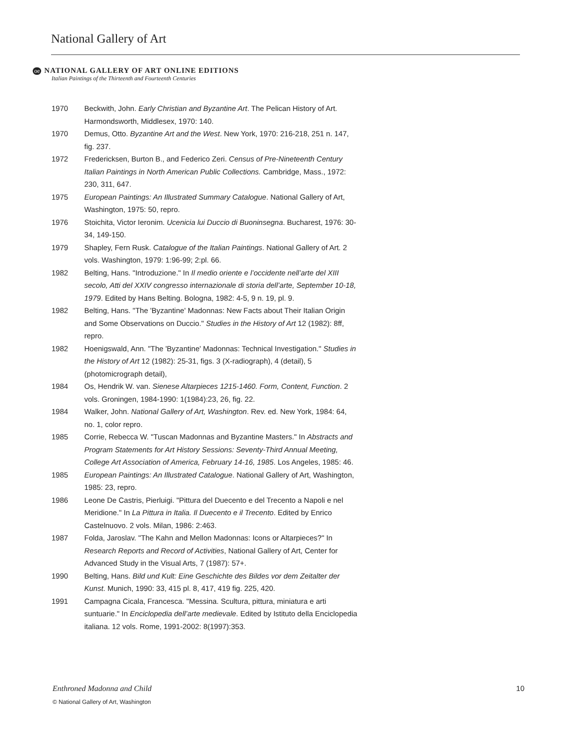National Gallery of Art
oe NATIONAL GALLERY OF ART ONLINE EDITIONS
Italian Paintings of the Thirteenth and Fourteenth Centuries
1970 Beckwith, John. Early Christian and Byzantine Art. The Pelican History of Art. Harmondsworth, Middlesex, 1970: 140.
1970 Demus, Otto. Byzantine Art and the West. New York, 1970: 216-218, 251 n. 147, fig. 237.
1972 Fredericksen, Burton B., and Federico Zeri. Census of Pre-Nineteenth Century Italian Paintings in North American Public Collections. Cambridge, Mass., 1972: 230, 311, 647.
1975 European Paintings: An Illustrated Summary Catalogue. National Gallery of Art, Washington, 1975: 50, repro.
1976 Stoichita, Victor Ieronim. Ucenicia lui Duccio di Buoninsegna. Bucharest, 1976: 30-34, 149-150.
1979 Shapley, Fern Rusk. Catalogue of the Italian Paintings. National Gallery of Art. 2 vols. Washington, 1979: 1:96-99; 2:pl. 66.
1982 Belting, Hans. "Introduzione." In Il medio oriente e l’occidente nell’arte del XIII secolo, Atti del XXIV congresso internazionale di storia dell’arte, September 10-18, 1979. Edited by Hans Belting. Bologna, 1982: 4-5, 9 n. 19, pl. 9.
1982 Belting, Hans. "The 'Byzantine' Madonnas: New Facts about Their Italian Origin and Some Observations on Duccio." Studies in the History of Art 12 (1982): 8ff, repro.
1982 Hoenigswald, Ann. "The 'Byzantine' Madonnas: Technical Investigation." Studies in the History of Art 12 (1982): 25-31, figs. 3 (X-radiograph), 4 (detail), 5 (photomicrograph detail),
1984 Os, Hendrik W. van. Sienese Altarpieces 1215-1460. Form, Content, Function. 2 vols. Groningen, 1984-1990: 1(1984):23, 26, fig. 22.
1984 Walker, John. National Gallery of Art, Washington. Rev. ed. New York, 1984: 64, no. 1, color repro.
1985 Corrie, Rebecca W. "Tuscan Madonnas and Byzantine Masters." In Abstracts and Program Statements for Art History Sessions: Seventy-Third Annual Meeting, College Art Association of America, February 14-16, 1985. Los Angeles, 1985: 46.
1985 European Paintings: An Illustrated Catalogue. National Gallery of Art, Washington, 1985: 23, repro.
1986 Leone De Castris, Pierluigi. "Pittura del Duecento e del Trecento a Napoli e nel Meridione." In La Pittura in Italia. Il Duecento e il Trecento. Edited by Enrico Castelnuovo. 2 vols. Milan, 1986: 2:463.
1987 Folda, Jaroslav. "The Kahn and Mellon Madonnas: Icons or Altarpieces?" In Research Reports and Record of Activities, National Gallery of Art, Center for Advanced Study in the Visual Arts, 7 (1987): 57+.
1990 Belting, Hans. Bild und Kult: Eine Geschichte des Bildes vor dem Zeitalter der Kunst. Munich, 1990: 33, 415 pl. 8, 417, 419 fig. 225, 420.
1991 Campagna Cicala, Francesca. "Messina. Scultura, pittura, miniatura e arti suntuarie." In Enciclopedia dell’arte medievale. Edited by Istituto della Enciclopedia italiana. 12 vols. Rome, 1991-2002: 8(1997):353.
Enthroned Madonna and Child 10
© National Gallery of Art, Washington